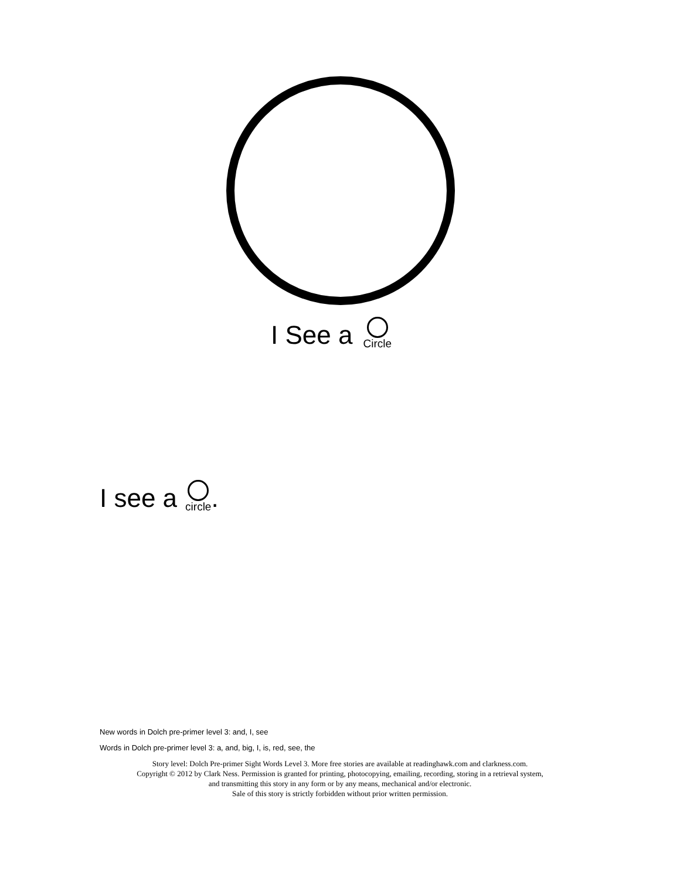I See a Circle
I see a circle.
New words in Dolch pre-primer level 3: and, I, see
Words in Dolch pre-primer level 3: a, and, big, I, is, red, see, the
Story level: Dolch Pre-primer Sight Words Level 3. More free stories are available at readinghawk.com and clarkness.com.
Copyright © 2012 by Clark Ness. Permission is granted for printing, photocopying, emailing, recording, storing in a retrieval system,
and transmitting this story in any form or by any means, mechanical and/or electronic.
Sale of this story is strictly forbidden without prior written permission.